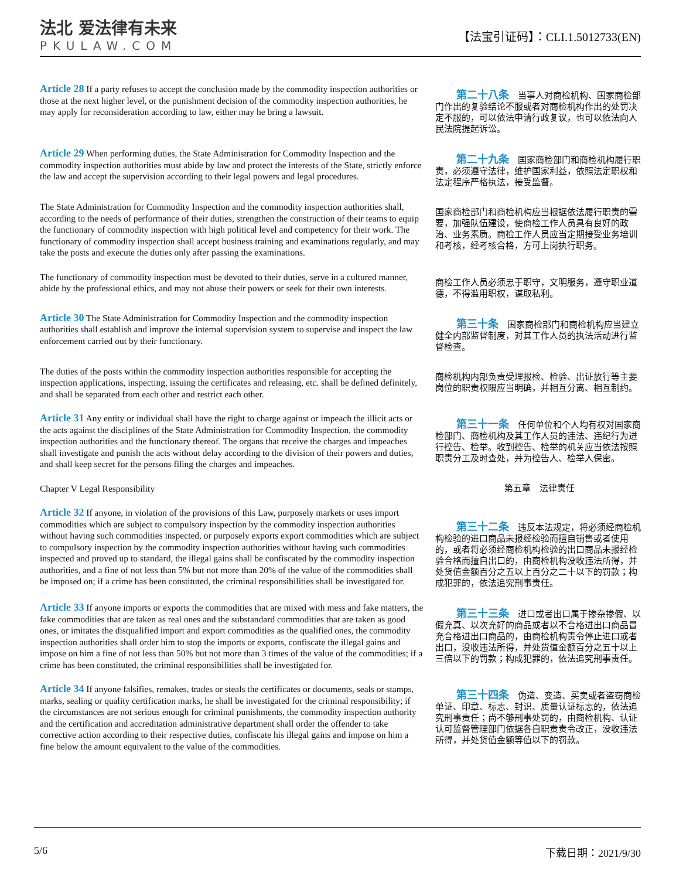法北 爱法律有未来
PKULAW.COM
【法宝引证码】：CLI.1.5012733(EN)
Article 28 If a party refuses to accept the conclusion made by the commodity inspection authorities or those at the next higher level, or the punishment decision of the commodity inspection authorities, he may apply for reconsideration according to law, either may he bring a lawsuit.
　　第二十八条　当事人对商检机构、国家商检部门作出的复验结论不服或者对商检机构作出的处罚决定不服的，可以依法申请行政复议，也可以依法向人民法院提起诉讼。
Article 29 When performing duties, the State Administration for Commodity Inspection and the commodity inspection authorities must abide by law and protect the interests of the State, strictly enforce the law and accept the supervision according to their legal powers and legal procedures.
　　第二十九条　国家商检部门和商检机构履行职责，必须遵守法律，维护国家利益，依照法定职权和法定程序严格执法，接受监督。
The State Administration for Commodity Inspection and the commodity inspection authorities shall, according to the needs of performance of their duties, strengthen the construction of their teams to equip the functionary of commodity inspection with high political level and competency for their work. The functionary of commodity inspection shall accept business training and examinations regularly, and may take the posts and execute the duties only after passing the examinations.
国家商检部门和商检机构应当根据依法履行职责的需要，加强队伍建设，使商检工作人员具有良好的政治、业务素质。商检工作人员应当定期接受业务培训和考核，经考核合格，方可上岗执行职务。
The functionary of commodity inspection must be devoted to their duties, serve in a cultured manner, abide by the professional ethics, and may not abuse their powers or seek for their own interests.
商检工作人员必须忠于职守，文明服务，遵守职业道德，不得滥用职权，谋取私利。
Article 30 The State Administration for Commodity Inspection and the commodity inspection authorities shall establish and improve the internal supervision system to supervise and inspect the law enforcement carried out by their functionary.
　　第三十条　国家商检部门和商检机构应当建立健全内部监督制度，对其工作人员的执法活动进行监督检查。
The duties of the posts within the commodity inspection authorities responsible for accepting the inspection applications, inspecting, issuing the certificates and releasing, etc. shall be defined definitely, and shall be separated from each other and restrict each other.
商检机构内部负责受理报检、检验、出证放行等主要岗位的职责权限应当明确，并相互分离、相互制约。
Article 31 Any entity or individual shall have the right to charge against or impeach the illicit acts or the acts against the disciplines of the State Administration for Commodity Inspection, the commodity inspection authorities and the functionary thereof. The organs that receive the charges and impeaches shall investigate and punish the acts without delay according to the division of their powers and duties, and shall keep secret for the persons filing the charges and impeaches.
　　第三十一条　任何单位和个人均有权对国家商检部门、商检机构及其工作人员的违法、违纪行为进行控告、检举。收到控告、检举的机关应当依法按照职责分工及时查处，并为控告人、检举人保密。
Chapter V Legal Responsibility
第五章　法律责任
Article 32 If anyone, in violation of the provisions of this Law, purposely markets or uses import commodities which are subject to compulsory inspection by the commodity inspection authorities without having such commodities inspected, or purposely exports export commodities which are subject to compulsory inspection by the commodity inspection authorities without having such commodities inspected and proved up to standard, the illegal gains shall be confiscated by the commodity inspection authorities, and a fine of not less than 5% but not more than 20% of the value of the commodities shall be imposed on; if a crime has been constituted, the criminal responsibilities shall be investigated for.
　　第三十二条　违反本法规定，将必须经商检机构检验的进口商品未报经检验而擅自销售或者使用的，或者将必须经商检机构检验的出口商品未报经检验合格而擅自出口的，由商检机构没收违法所得，并处货值金额百分之五以上百分之二十以下的罚款；构成犯罪的，依法追究刑事责任。
Article 33 If anyone imports or exports the commodities that are mixed with mess and fake matters, the fake commodities that are taken as real ones and the substandard commodities that are taken as good ones, or imitates the disqualified import and export commodities as the qualified ones, the commodity inspection authorities shall order him to stop the imports or exports, confiscate the illegal gains and impose on him a fine of not less than 50% but not more than 3 times of the value of the commodities; if a crime has been constituted, the criminal responsibilities shall be investigated for.
　　第三十三条　进口或者出口属于掺杂掺假、以假充真、以次充好的商品或者以不合格进出口商品冒充合格进出口商品的，由商检机构责令停止进口或者出口，没收违法所得，并处货值金额百分之五十以上三倍以下的罚款；构成犯罪的，依法追究刑事责任。
Article 34 If anyone falsifies, remakes, trades or steals the certificates or documents, seals or stamps, marks, sealing or quality certification marks, he shall be investigated for the criminal responsibility; if the circumstances are not serious enough for criminal punishments, the commodity inspection authority and the certification and accreditation administrative department shall order the offender to take corrective action according to their respective duties, confiscate his illegal gains and impose on him a fine below the amount equivalent to the value of the commodities.
　　第三十四条　伪造、变造、买卖或者盗窃商检单证、印章、标志、封识、质量认证标志的，依法追究刑事责任；尚不够刑事处罚的，由商检机构、认证认可监督管理部门依据各自职责责令改正，没收违法所得，并处货值金额等值以下的罚款。
5/6 下载日期：2021/9/30